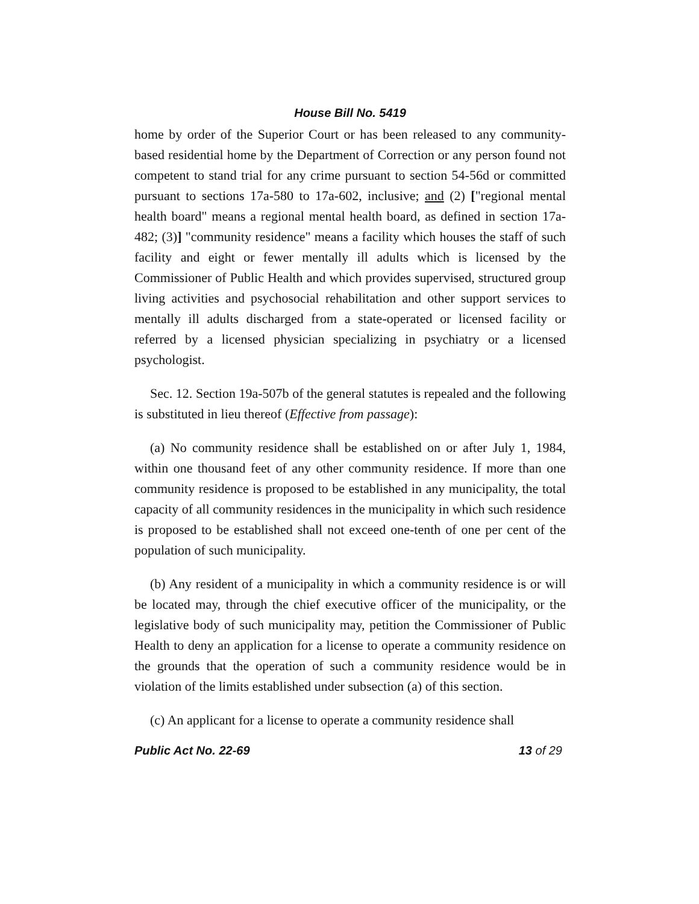House Bill No. 5419
home by order of the Superior Court or has been released to any community-based residential home by the Department of Correction or any person found not competent to stand trial for any crime pursuant to section 54-56d or committed pursuant to sections 17a-580 to 17a-602, inclusive; and (2) ["regional mental health board" means a regional mental health board, as defined in section 17a-482; (3)] "community residence" means a facility which houses the staff of such facility and eight or fewer mentally ill adults which is licensed by the Commissioner of Public Health and which provides supervised, structured group living activities and psychosocial rehabilitation and other support services to mentally ill adults discharged from a state-operated or licensed facility or referred by a licensed physician specializing in psychiatry or a licensed psychologist.
Sec. 12. Section 19a-507b of the general statutes is repealed and the following is substituted in lieu thereof (Effective from passage):
(a) No community residence shall be established on or after July 1, 1984, within one thousand feet of any other community residence. If more than one community residence is proposed to be established in any municipality, the total capacity of all community residences in the municipality in which such residence is proposed to be established shall not exceed one-tenth of one per cent of the population of such municipality.
(b) Any resident of a municipality in which a community residence is or will be located may, through the chief executive officer of the municipality, or the legislative body of such municipality may, petition the Commissioner of Public Health to deny an application for a license to operate a community residence on the grounds that the operation of such a community residence would be in violation of the limits established under subsection (a) of this section.
(c) An applicant for a license to operate a community residence shall
Public Act No. 22-69 13 of 29